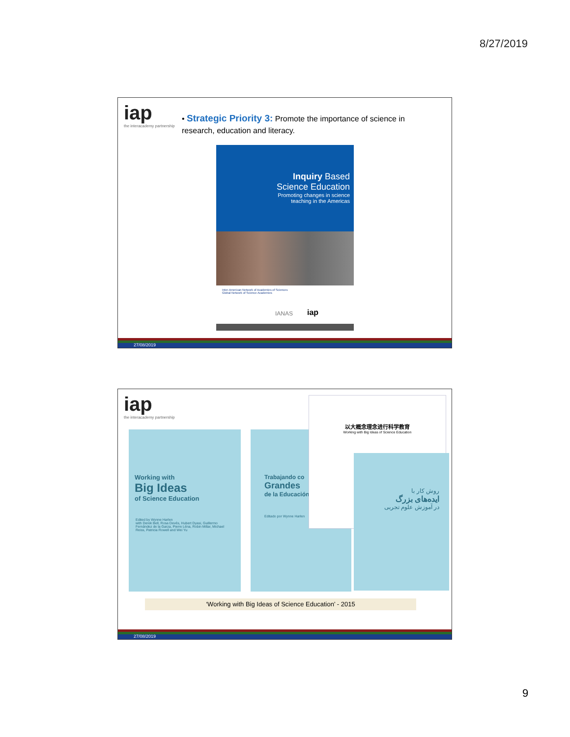8/27/2019
iap
the interacademy partnership
• Strategic Priority 3: Promote the importance of science in research, education and literacy.
Inquiry Based
Science Education
Promoting changes in science
teaching in the Americas
Inter-American Network of Academies of Sciences
Global Network of Science Academies
IANAS iap
27/08/2019
iap
the interacademy partnership
Working with
Big Ideas
of Science Education
Edited by Wynne Harlen
with Derek Bell, Rosa Devés, Hubert Dyasi, Guillermo Fernández de la Garza, Pierre Léna, Robin Millar, Michael Reiss, Patricia Rowell and Wei Yu
Trabajando co
Grandes
de la Educación
Editado por Wynne Harlen
以大概念理念进行科学教育
Working with Big Ideas of Science Education
روش کار با
ایده‌های بزرگ
در آموزش علوم تجربی
‘Working with Big Ideas of Science Education’ - 2015
27/08/2019
9